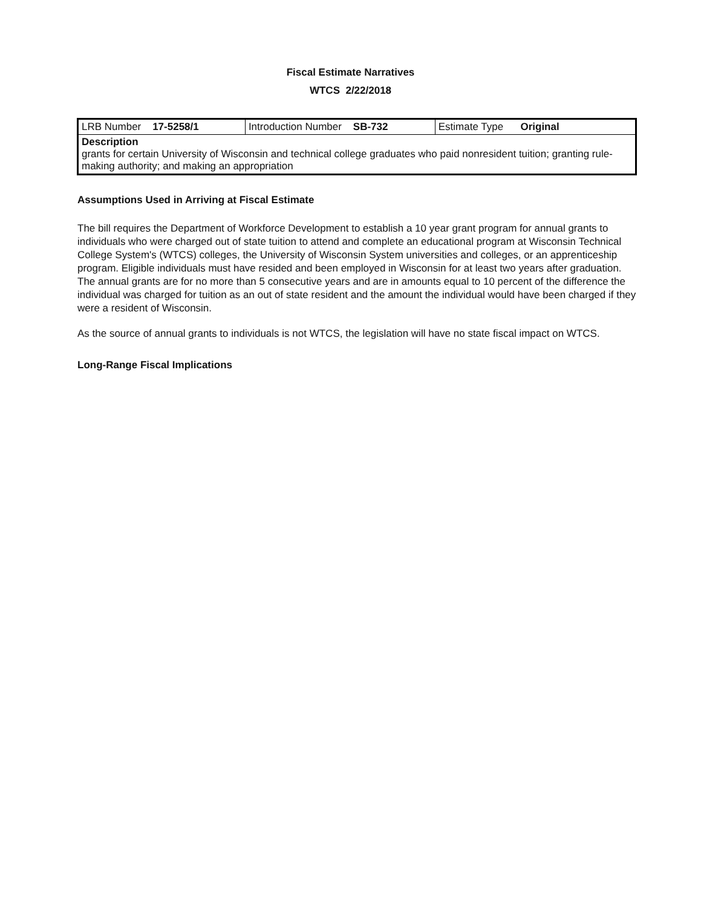Fiscal Estimate Narratives
WTCS 2/22/2018
| LRB Number 17-5258/1 | Introduction Number SB-732 | Estimate Type Original |
| Description grants for certain University of Wisconsin and technical college graduates who paid nonresident tuition; granting rule-making authority; and making an appropriation | | |
Assumptions Used in Arriving at Fiscal Estimate
The bill requires the Department of Workforce Development to establish a 10 year grant program for annual grants to individuals who were charged out of state tuition to attend and complete an educational program at Wisconsin Technical College System's (WTCS) colleges, the University of Wisconsin System universities and colleges, or an apprenticeship program. Eligible individuals must have resided and been employed in Wisconsin for at least two years after graduation. The annual grants are for no more than 5 consecutive years and are in amounts equal to 10 percent of the difference the individual was charged for tuition as an out of state resident and the amount the individual would have been charged if they were a resident of Wisconsin.
As the source of annual grants to individuals is not WTCS, the legislation will have no state fiscal impact on WTCS.
Long-Range Fiscal Implications